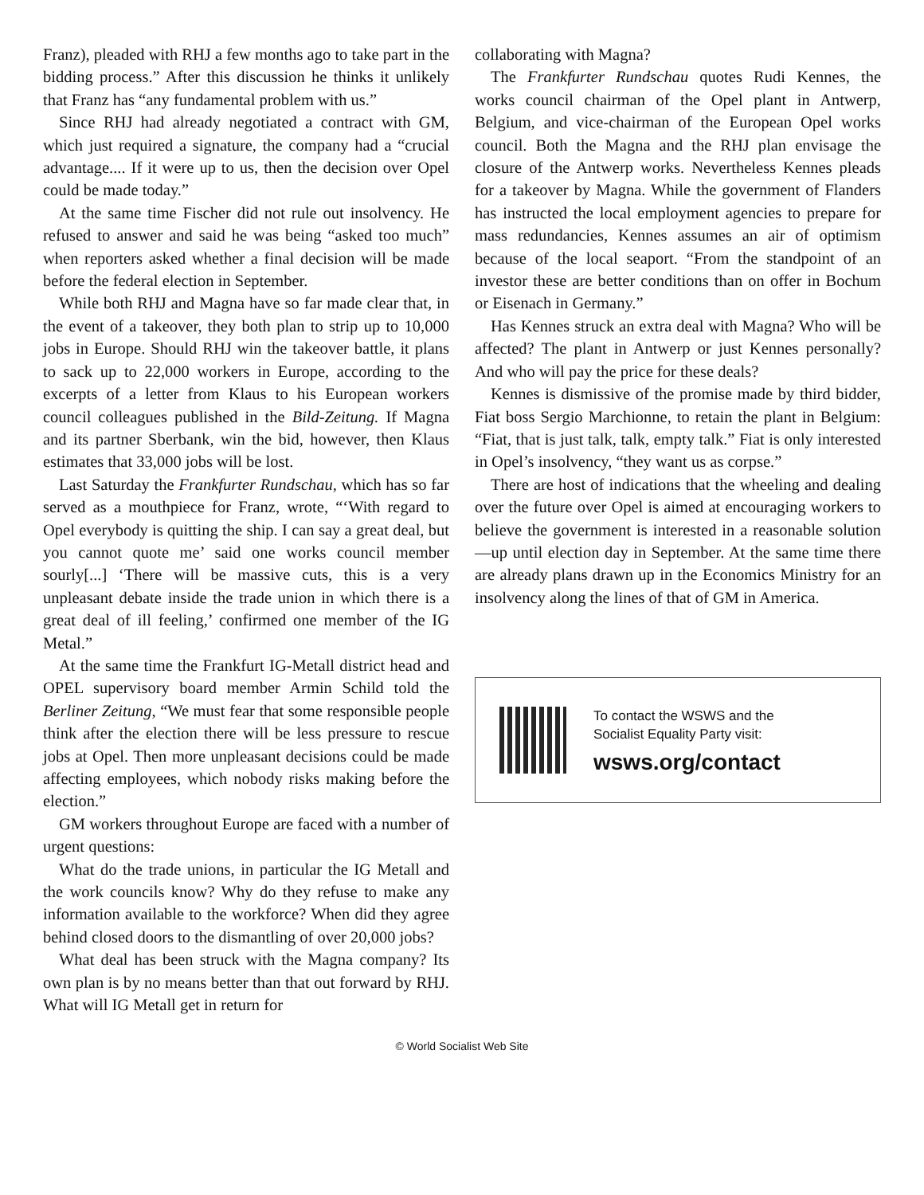Franz), pleaded with RHJ a few months ago to take part in the bidding process.” After this discussion he thinks it unlikely that Franz has “any fundamental problem with us.”
Since RHJ had already negotiated a contract with GM, which just required a signature, the company had a “crucial advantage.... If it were up to us, then the decision over Opel could be made today.”
At the same time Fischer did not rule out insolvency. He refused to answer and said he was being “asked too much” when reporters asked whether a final decision will be made before the federal election in September.
While both RHJ and Magna have so far made clear that, in the event of a takeover, they both plan to strip up to 10,000 jobs in Europe. Should RHJ win the takeover battle, it plans to sack up to 22,000 workers in Europe, according to the excerpts of a letter from Klaus to his European workers council colleagues published in the Bild-Zeitung. If Magna and its partner Sberbank, win the bid, however, then Klaus estimates that 33,000 jobs will be lost.
Last Saturday the Frankfurter Rundschau, which has so far served as a mouthpiece for Franz, wrote, “‘With regard to Opel everybody is quitting the ship. I can say a great deal, but you cannot quote me’ said one works council member sourly[...] ‘There will be massive cuts, this is a very unpleasant debate inside the trade union in which there is a great deal of ill feeling,’ confirmed one member of the IG Metal.”
At the same time the Frankfurt IG-Metall district head and OPEL supervisory board member Armin Schild told the Berliner Zeitung, “We must fear that some responsible people think after the election there will be less pressure to rescue jobs at Opel. Then more unpleasant decisions could be made affecting employees, which nobody risks making before the election.”
GM workers throughout Europe are faced with a number of urgent questions:
What do the trade unions, in particular the IG Metall and the work councils know? Why do they refuse to make any information available to the workforce? When did they agree behind closed doors to the dismantling of over 20,000 jobs?
What deal has been struck with the Magna company? Its own plan is by no means better than that out forward by RHJ. What will IG Metall get in return for
collaborating with Magna?
The Frankfurter Rundschau quotes Rudi Kennes, the works council chairman of the Opel plant in Antwerp, Belgium, and vice-chairman of the European Opel works council. Both the Magna and the RHJ plan envisage the closure of the Antwerp works. Nevertheless Kennes pleads for a takeover by Magna. While the government of Flanders has instructed the local employment agencies to prepare for mass redundancies, Kennes assumes an air of optimism because of the local seaport. “From the standpoint of an investor these are better conditions than on offer in Bochum or Eisenach in Germany.”
Has Kennes struck an extra deal with Magna? Who will be affected? The plant in Antwerp or just Kennes personally? And who will pay the price for these deals?
Kennes is dismissive of the promise made by third bidder, Fiat boss Sergio Marchionne, to retain the plant in Belgium: “Fiat, that is just talk, talk, empty talk.” Fiat is only interested in Opel’s insolvency, “they want us as corpse.”
There are host of indications that the wheeling and dealing over the future over Opel is aimed at encouraging workers to believe the government is interested in a reasonable solution—up until election day in September. At the same time there are already plans drawn up in the Economics Ministry for an insolvency along the lines of that of GM in America.
To contact the WSWS and the
Socialist Equality Party visit:
wsws.org/contact
© World Socialist Web Site